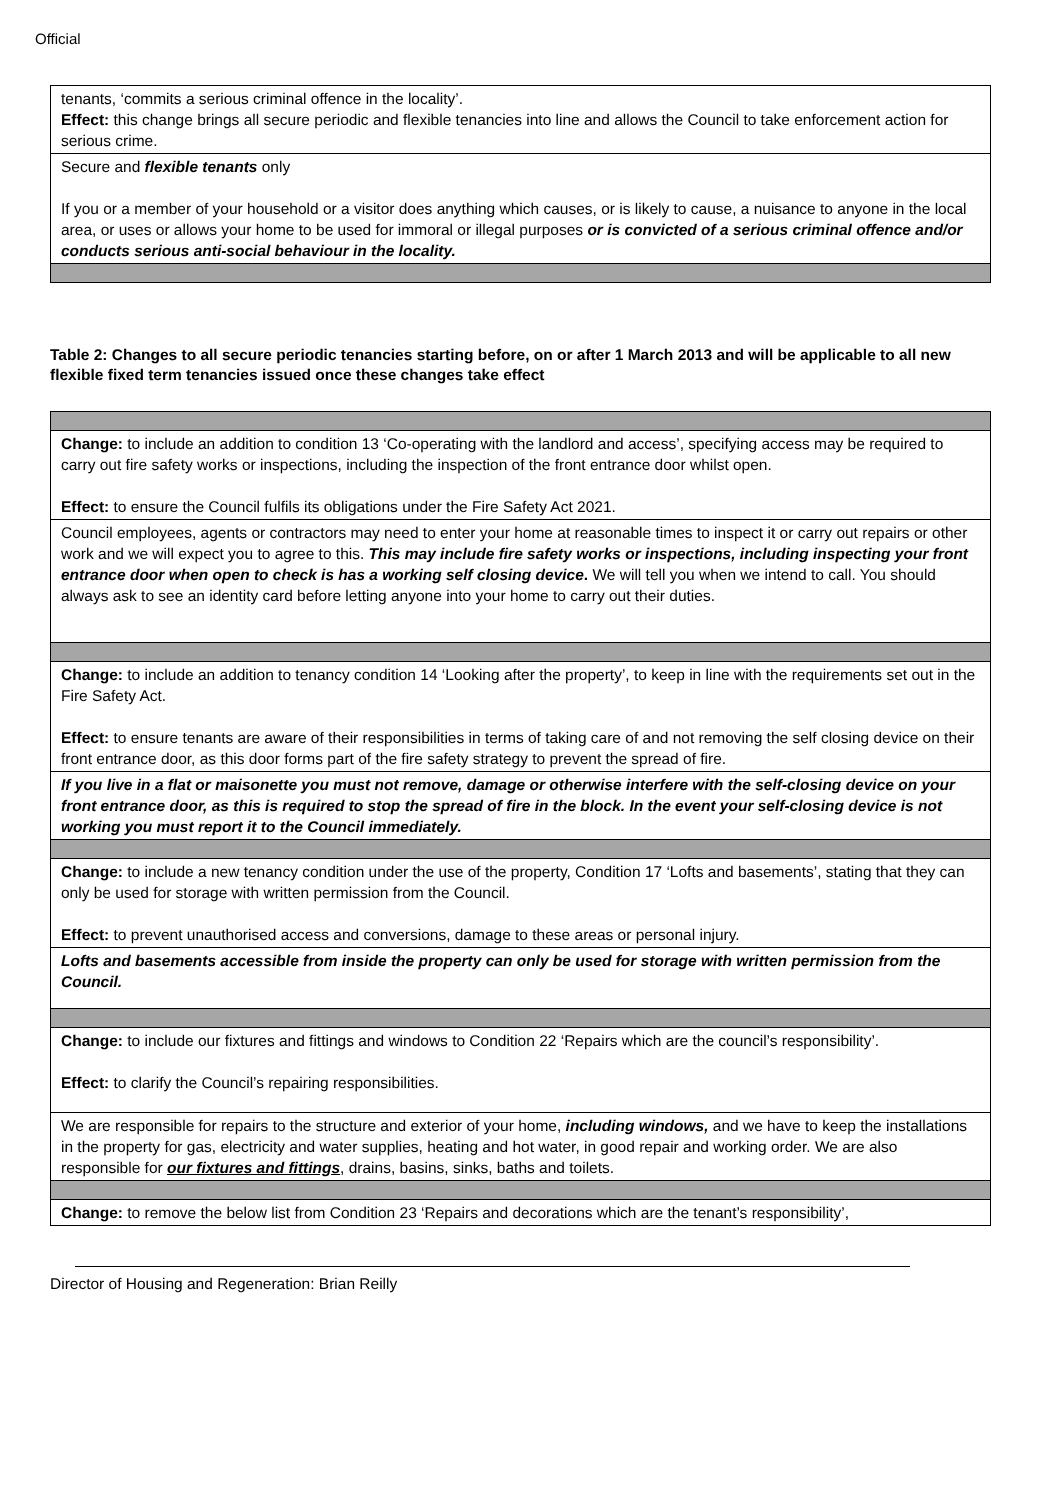Official
| tenants, ‘commits a serious criminal offence in the locality’. Effect: this change brings all secure periodic and flexible tenancies into line and allows the Council to take enforcement action for serious crime. |
| Secure and flexible tenants only If you or a member of your household or a visitor does anything which causes, or is likely to cause, a nuisance to anyone in the local area, or uses or allows your home to be used for immoral or illegal purposes or is convicted of a serious criminal offence and/or conducts serious anti-social behaviour in the locality. |
Table 2: Changes to all secure periodic tenancies starting before, on or after 1 March 2013 and will be applicable to all new flexible fixed term tenancies issued once these changes take effect
| Change: to include an addition to condition 13 ‘Co-operating with the landlord and access’, specifying access may be required to carry out fire safety works or inspections, including the inspection of the front entrance door whilst open. Effect: to ensure the Council fulfils its obligations under the Fire Safety Act 2021. |
| Council employees, agents or contractors may need to enter your home at reasonable times to inspect it or carry out repairs or other work and we will expect you to agree to this. This may include fire safety works or inspections, including inspecting your front entrance door when open to check is has a working self closing device . We will tell you when we intend to call. You should always ask to see an identity card before letting anyone into your home to carry out their duties. |
| Change: to include an addition to tenancy condition 14 ‘Looking after the property’, to keep in line with the requirements set out in the Fire Safety Act. Effect: to ensure tenants are aware of their responsibilities in terms of taking care of and not removing the self closing device on their front entrance door, as this door forms part of the fire safety strategy to prevent the spread of fire. |
| If you live in a flat or maisonette you must not remove, damage or otherwise interfere with the self-closing device on your front entrance door, as this is required to stop the spread of fire in the block. In the event your self-closing device is not working you must report it to the Council immediately. |
| Change: to include a new tenancy condition under the use of the property, Condition 17 ‘Lofts and basements’, stating that they can only be used for storage with written permission from the Council. Effect: to prevent unauthorised access and conversions, damage to these areas or personal injury. |
| Lofts and basements accessible from inside the property can only be used for storage with written permission from the Council. |
| Change: to include our fixtures and fittings and windows to Condition 22 ‘Repairs which are the council’s responsibility’. Effect: to clarify the Council’s repairing responsibilities. |
| We are responsible for repairs to the structure and exterior of your home, including windows, and we have to keep the installations in the property for gas, electricity and water supplies, heating and hot water, in good repair and working order. We are also responsible for our fixtures and fittings , drains, basins, sinks, baths and toilets. |
| Change: to remove the below list from Condition 23 ‘Repairs and decorations which are the tenant’s responsibility’, |
Director of Housing and Regeneration: Brian Reilly